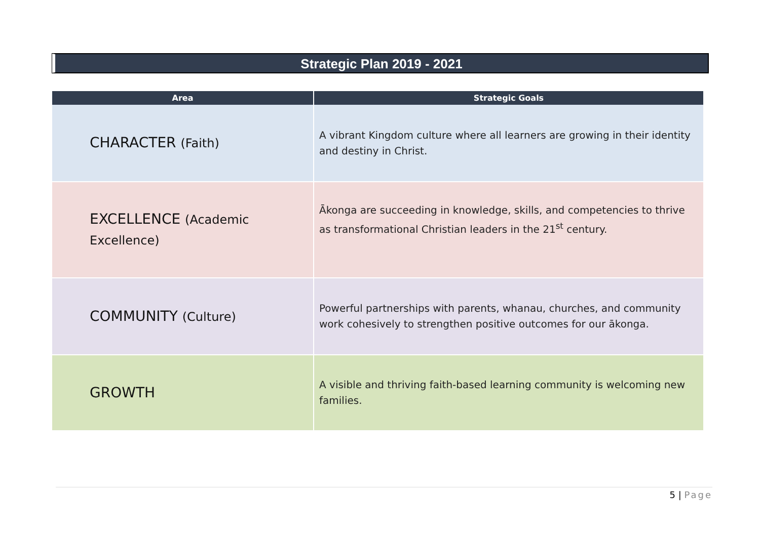Strategic Plan 2019 - 2021
| Area | Strategic Goals |
| --- | --- |
| CHARACTER (Faith) | A vibrant Kingdom culture where all learners are growing in their identity and destiny in Christ. |
| EXCELLENCE (Academic Excellence) | Ākonga are succeeding in knowledge, skills, and competencies to thrive as transformational Christian leaders in the 21<sup>st</sup> century. |
| COMMUNITY (Culture) | Powerful partnerships with parents, whanau, churches, and community work cohesively to strengthen positive outcomes for our ākonga. |
| GROWTH | A visible and thriving faith-based learning community is welcoming new families. |
5 | Page